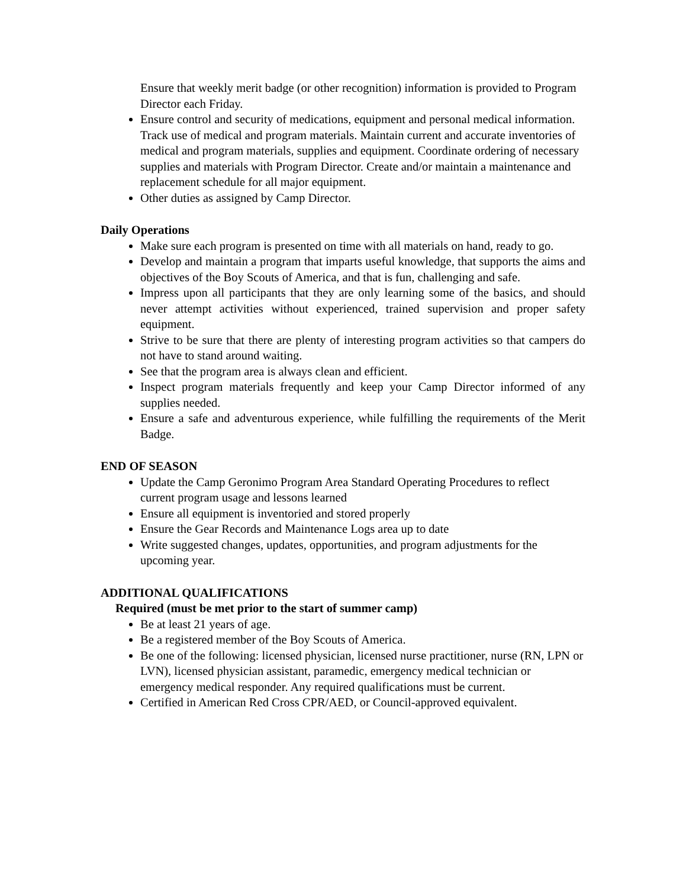Ensure that weekly merit badge (or other recognition) information is provided to Program Director each Friday.
Ensure control and security of medications, equipment and personal medical information. Track use of medical and program materials. Maintain current and accurate inventories of medical and program materials, supplies and equipment. Coordinate ordering of necessary supplies and materials with Program Director. Create and/or maintain a maintenance and replacement schedule for all major equipment.
Other duties as assigned by Camp Director.
Daily Operations
Make sure each program is presented on time with all materials on hand, ready to go.
Develop and maintain a program that imparts useful knowledge, that supports the aims and objectives of the Boy Scouts of America, and that is fun, challenging and safe.
Impress upon all participants that they are only learning some of the basics, and should never attempt activities without experienced, trained supervision and proper safety equipment.
Strive to be sure that there are plenty of interesting program activities so that campers do not have to stand around waiting.
See that the program area is always clean and efficient.
Inspect program materials frequently and keep your Camp Director informed of any supplies needed.
Ensure a safe and adventurous experience, while fulfilling the requirements of the Merit Badge.
END OF SEASON
Update the Camp Geronimo Program Area Standard Operating Procedures to reflect current program usage and lessons learned
Ensure all equipment is inventoried and stored properly
Ensure the Gear Records and Maintenance Logs area up to date
Write suggested changes, updates, opportunities, and program adjustments for the upcoming year.
ADDITIONAL QUALIFICATIONS
Required (must be met prior to the start of summer camp)
Be at least 21 years of age.
Be a registered member of the Boy Scouts of America.
Be one of the following: licensed physician, licensed nurse practitioner, nurse (RN, LPN or LVN), licensed physician assistant, paramedic, emergency medical technician or emergency medical responder. Any required qualifications must be current.
Certified in American Red Cross CPR/AED, or Council-approved equivalent.